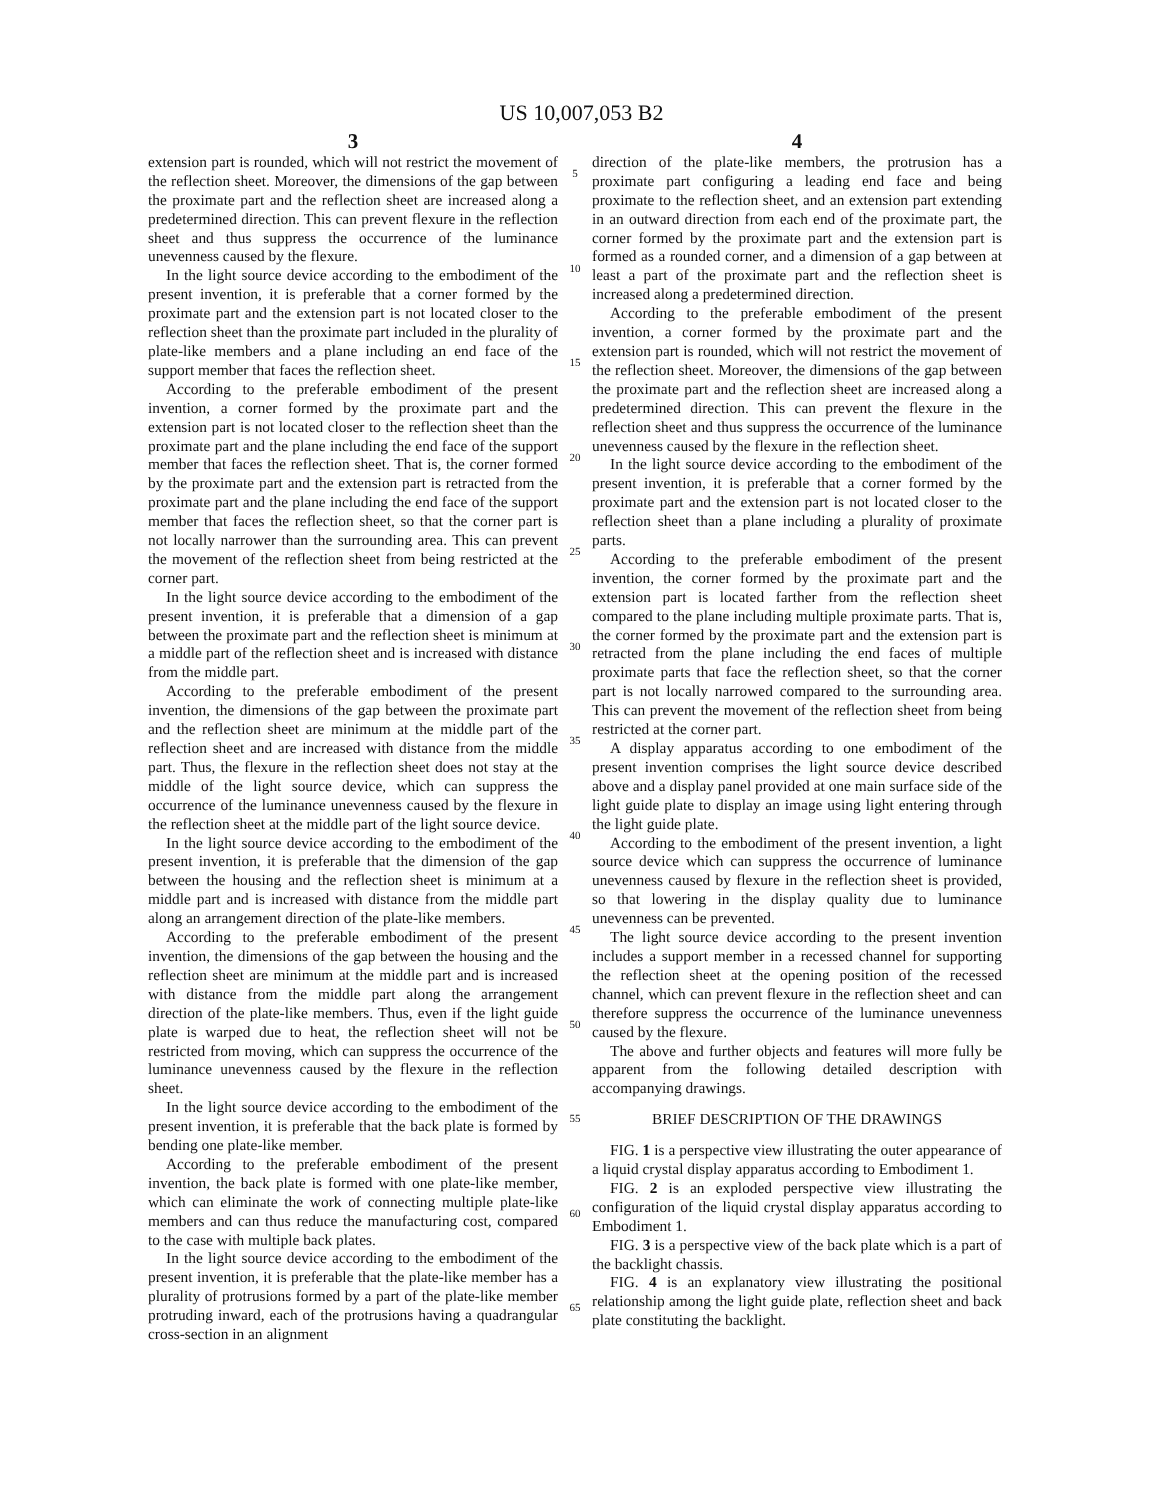US 10,007,053 B2
3
extension part is rounded, which will not restrict the movement of the reflection sheet. Moreover, the dimensions of the gap between the proximate part and the reflection sheet are increased along a predetermined direction. This can prevent flexure in the reflection sheet and thus suppress the occurrence of the luminance unevenness caused by the flexure.
In the light source device according to the embodiment of the present invention, it is preferable that a corner formed by the proximate part and the extension part is not located closer to the reflection sheet than the proximate part included in the plurality of plate-like members and a plane including an end face of the support member that faces the reflection sheet.
According to the preferable embodiment of the present invention, a corner formed by the proximate part and the extension part is not located closer to the reflection sheet than the proximate part and the plane including the end face of the support member that faces the reflection sheet. That is, the corner formed by the proximate part and the extension part is retracted from the proximate part and the plane including the end face of the support member that faces the reflection sheet, so that the corner part is not locally narrower than the surrounding area. This can prevent the movement of the reflection sheet from being restricted at the corner part.
In the light source device according to the embodiment of the present invention, it is preferable that a dimension of a gap between the proximate part and the reflection sheet is minimum at a middle part of the reflection sheet and is increased with distance from the middle part.
According to the preferable embodiment of the present invention, the dimensions of the gap between the proximate part and the reflection sheet are minimum at the middle part of the reflection sheet and are increased with distance from the middle part. Thus, the flexure in the reflection sheet does not stay at the middle of the light source device, which can suppress the occurrence of the luminance unevenness caused by the flexure in the reflection sheet at the middle part of the light source device.
In the light source device according to the embodiment of the present invention, it is preferable that the dimension of the gap between the housing and the reflection sheet is minimum at a middle part and is increased with distance from the middle part along an arrangement direction of the plate-like members.
According to the preferable embodiment of the present invention, the dimensions of the gap between the housing and the reflection sheet are minimum at the middle part and is increased with distance from the middle part along the arrangement direction of the plate-like members. Thus, even if the light guide plate is warped due to heat, the reflection sheet will not be restricted from moving, which can suppress the occurrence of the luminance unevenness caused by the flexure in the reflection sheet.
In the light source device according to the embodiment of the present invention, it is preferable that the back plate is formed by bending one plate-like member.
According to the preferable embodiment of the present invention, the back plate is formed with one plate-like member, which can eliminate the work of connecting multiple plate-like members and can thus reduce the manufacturing cost, compared to the case with multiple back plates.
In the light source device according to the embodiment of the present invention, it is preferable that the plate-like member has a plurality of protrusions formed by a part of the plate-like member protruding inward, each of the protrusions having a quadrangular cross-section in an alignment
5
10
15
20
25
30
35
40
45
50
55
60
65
4
direction of the plate-like members, the protrusion has a proximate part configuring a leading end face and being proximate to the reflection sheet, and an extension part extending in an outward direction from each end of the proximate part, the corner formed by the proximate part and the extension part is formed as a rounded corner, and a dimension of a gap between at least a part of the proximate part and the reflection sheet is increased along a predetermined direction.
According to the preferable embodiment of the present invention, a corner formed by the proximate part and the extension part is rounded, which will not restrict the movement of the reflection sheet. Moreover, the dimensions of the gap between the proximate part and the reflection sheet are increased along a predetermined direction. This can prevent the flexure in the reflection sheet and thus suppress the occurrence of the luminance unevenness caused by the flexure in the reflection sheet.
In the light source device according to the embodiment of the present invention, it is preferable that a corner formed by the proximate part and the extension part is not located closer to the reflection sheet than a plane including a plurality of proximate parts.
According to the preferable embodiment of the present invention, the corner formed by the proximate part and the extension part is located farther from the reflection sheet compared to the plane including multiple proximate parts. That is, the corner formed by the proximate part and the extension part is retracted from the plane including the end faces of multiple proximate parts that face the reflection sheet, so that the corner part is not locally narrowed compared to the surrounding area. This can prevent the movement of the reflection sheet from being restricted at the corner part.
A display apparatus according to one embodiment of the present invention comprises the light source device described above and a display panel provided at one main surface side of the light guide plate to display an image using light entering through the light guide plate.
According to the embodiment of the present invention, a light source device which can suppress the occurrence of luminance unevenness caused by flexure in the reflection sheet is provided, so that lowering in the display quality due to luminance unevenness can be prevented.
The light source device according to the present invention includes a support member in a recessed channel for supporting the reflection sheet at the opening position of the recessed channel, which can prevent flexure in the reflection sheet and can therefore suppress the occurrence of the luminance unevenness caused by the flexure.
The above and further objects and features will more fully be apparent from the following detailed description with accompanying drawings.
BRIEF DESCRIPTION OF THE DRAWINGS
FIG. 1 is a perspective view illustrating the outer appearance of a liquid crystal display apparatus according to Embodiment 1.
FIG. 2 is an exploded perspective view illustrating the configuration of the liquid crystal display apparatus according to Embodiment 1.
FIG. 3 is a perspective view of the back plate which is a part of the backlight chassis.
FIG. 4 is an explanatory view illustrating the positional relationship among the light guide plate, reflection sheet and back plate constituting the backlight.